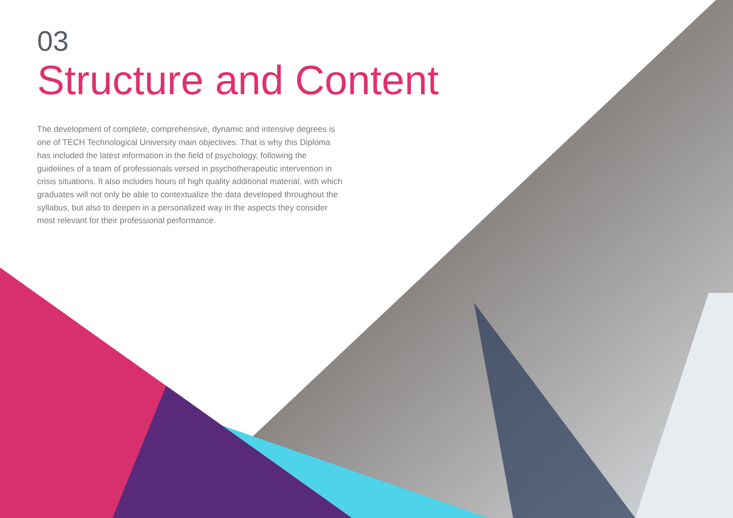03
Structure and Content
The development of complete, comprehensive, dynamic and intensive degrees is one of TECH Technological University main objectives. That is why this Diploma has included the latest information in the field of psychology, following the guidelines of a team of professionals versed in psychotherapeutic intervention in crisis situations. It also includes hours of high quality additional material, with which graduates will not only be able to contextualize the data developed throughout the syllabus, but also to deepen in a personalized way in the aspects they consider most relevant for their professional performance.